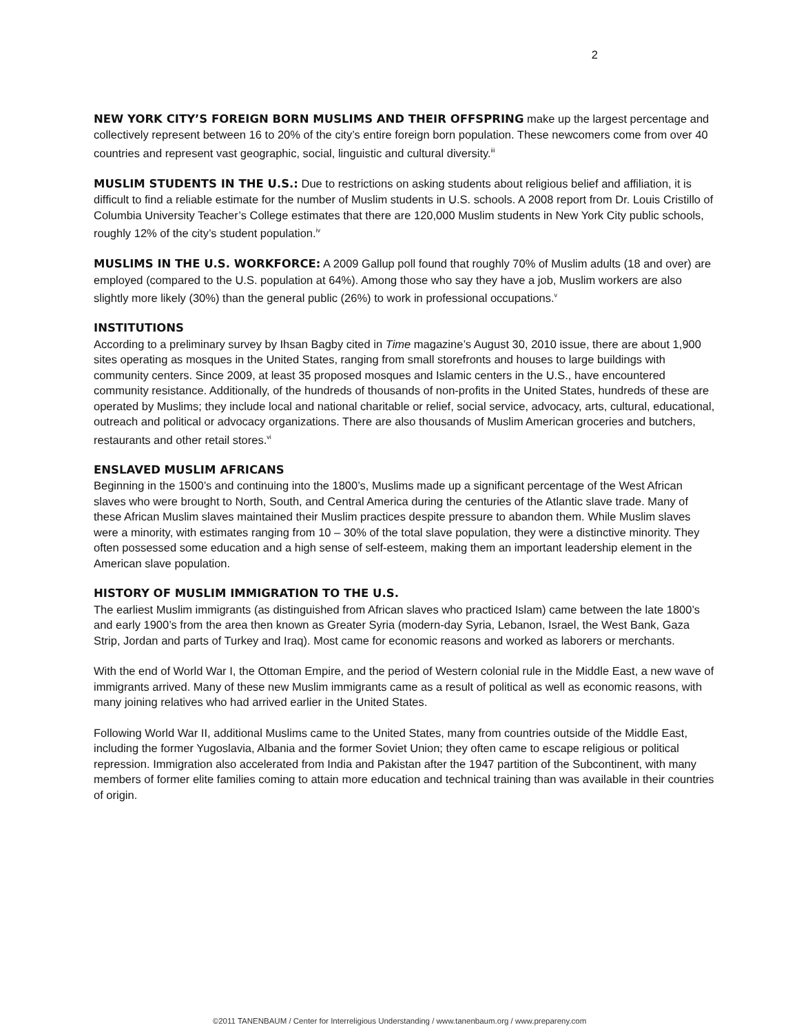2
NEW YORK CITY’S FOREIGN BORN MUSLIMS AND THEIR OFFSPRING make up the largest percentage and collectively represent between 16 to 20% of the city’s entire foreign born population. These newcomers come from over 40 countries and represent vast geographic, social, linguistic and cultural diversity.<sup>iii</sup>
MUSLIM STUDENTS IN THE U.S.: Due to restrictions on asking students about religious belief and affiliation, it is difficult to find a reliable estimate for the number of Muslim students in U.S. schools. A 2008 report from Dr. Louis Cristillo of Columbia University Teacher’s College estimates that there are 120,000 Muslim students in New York City public schools, roughly 12% of the city’s student population.<sup>iv</sup>
MUSLIMS IN THE U.S. WORKFORCE: A 2009 Gallup poll found that roughly 70% of Muslim adults (18 and over) are employed (compared to the U.S. population at 64%). Among those who say they have a job, Muslim workers are also slightly more likely (30%) than the general public (26%) to work in professional occupations.<sup>v</sup>
INSTITUTIONS
According to a preliminary survey by Ihsan Bagby cited in Time magazine’s August 30, 2010 issue, there are about 1,900 sites operating as mosques in the United States, ranging from small storefronts and houses to large buildings with community centers. Since 2009, at least 35 proposed mosques and Islamic centers in the U.S., have encountered community resistance. Additionally, of the hundreds of thousands of non-profits in the United States, hundreds of these are operated by Muslims; they include local and national charitable or relief, social service, advocacy, arts, cultural, educational, outreach and political or advocacy organizations. There are also thousands of Muslim American groceries and butchers, restaurants and other retail stores.<sup>vi</sup>
ENSLAVED MUSLIM AFRICANS
Beginning in the 1500’s and continuing into the 1800’s, Muslims made up a significant percentage of the West African slaves who were brought to North, South, and Central America during the centuries of the Atlantic slave trade. Many of these African Muslim slaves maintained their Muslim practices despite pressure to abandon them. While Muslim slaves were a minority, with estimates ranging from 10 – 30% of the total slave population, they were a distinctive minority. They often possessed some education and a high sense of self-esteem, making them an important leadership element in the American slave population.
HISTORY OF MUSLIM IMMIGRATION TO THE U.S.
The earliest Muslim immigrants (as distinguished from African slaves who practiced Islam) came between the late 1800’s and early 1900’s from the area then known as Greater Syria (modern-day Syria, Lebanon, Israel, the West Bank, Gaza Strip, Jordan and parts of Turkey and Iraq). Most came for economic reasons and worked as laborers or merchants.
With the end of World War I, the Ottoman Empire, and the period of Western colonial rule in the Middle East, a new wave of immigrants arrived. Many of these new Muslim immigrants came as a result of political as well as economic reasons, with many joining relatives who had arrived earlier in the United States.
Following World War II, additional Muslims came to the United States, many from countries outside of the Middle East, including the former Yugoslavia, Albania and the former Soviet Union; they often came to escape religious or political repression. Immigration also accelerated from India and Pakistan after the 1947 partition of the Subcontinent, with many members of former elite families coming to attain more education and technical training than was available in their countries of origin.
©2011 TANENBAUM / Center for Interreligious Understanding / www.tanenbaum.org / www.prepareny.com